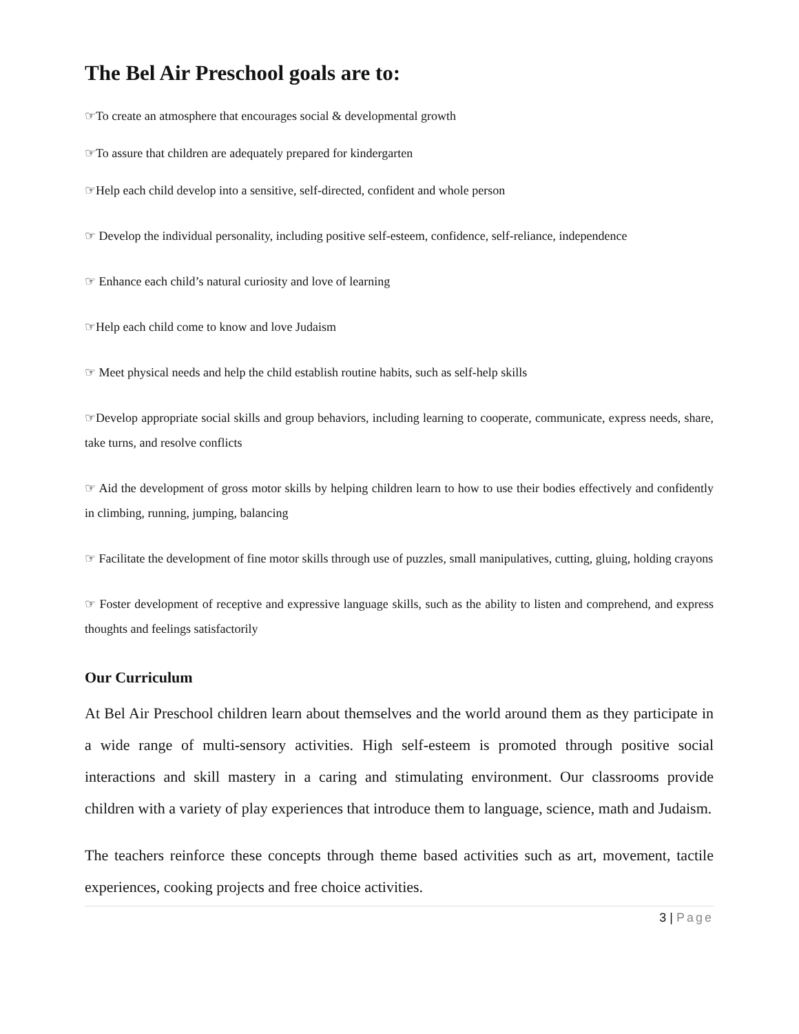The Bel Air Preschool goals are to:
☞To create an atmosphere that encourages social & developmental growth
☞To assure that children are adequately prepared for kindergarten
☞Help each child develop into a sensitive, self-directed, confident and whole person
☞ Develop the individual personality, including positive self-esteem, confidence, self-reliance, independence
☞ Enhance each child’s natural curiosity and love of learning
☞Help each child come to know and love Judaism
☞ Meet physical needs and help the child establish routine habits, such as self-help skills
☞Develop appropriate social skills and group behaviors, including learning to cooperate, communicate, express needs, share, take turns, and resolve conflicts
☞ Aid the development of gross motor skills by helping children learn to how to use their bodies effectively and confidently in climbing, running, jumping, balancing
☞ Facilitate the development of fine motor skills through use of puzzles, small manipulatives, cutting, gluing, holding crayons
☞ Foster development of receptive and expressive language skills, such as the ability to listen and comprehend, and express thoughts and feelings satisfactorily
Our Curriculum
At Bel Air Preschool children learn about themselves and the world around them as they participate in a wide range of multi-sensory activities. High self-esteem is promoted through positive social interactions and skill mastery in a caring and stimulating environment. Our classrooms provide children with a variety of play experiences that introduce them to language, science, math and Judaism.
The teachers reinforce these concepts through theme based activities such as art, movement, tactile experiences, cooking projects and free choice activities.
3 | Page